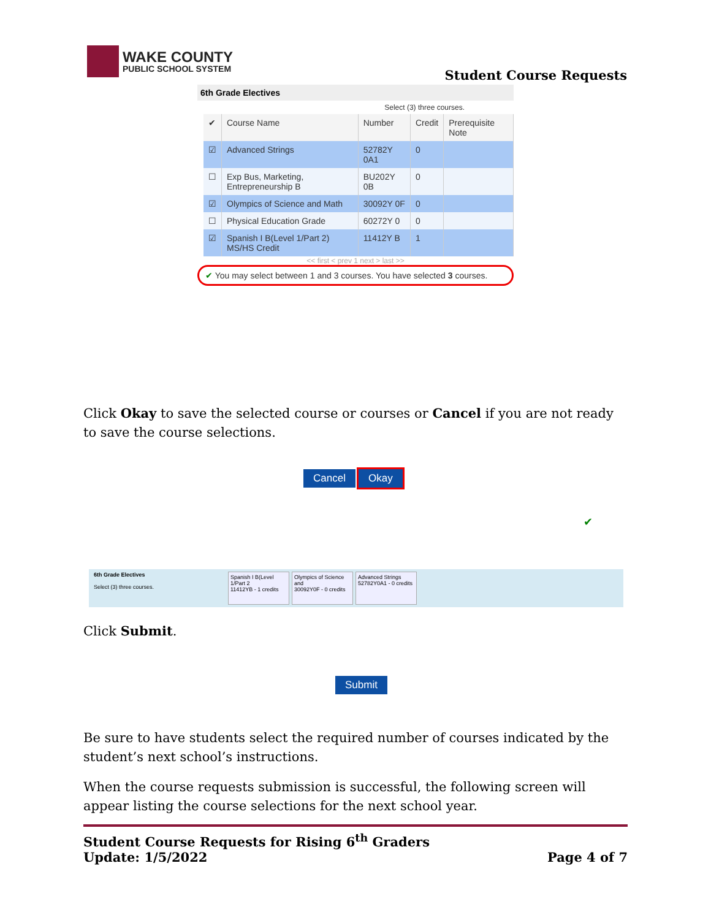WAKE COUNTY
PUBLIC SCHOOL SYSTEM
Student Course Requests
6th Grade Electives
Select (3) three courses.
| ✔ | Course Name | Number | Credit | Prerequisite Note |
| --- | --- | --- | --- | --- |
| ☑ | Advanced Strings | 52782Y 0A1 | 0 | |
| ☐ | Exp Bus, Marketing, Entrepreneurship B | BU202Y 0B | 0 | |
| ☑ | Olympics of Science and Math | 30092Y 0F | 0 | |
| ☐ | Physical Education Grade | 60272Y 0 | 0 | |
| ☑ | Spanish I B(Level 1/Part 2) MS/HS Credit | 11412Y B | 1 | |
<< first < prev 1 next > last >>
✔ You may select between 1 and 3 courses. You have selected 3 courses.
Click Okay to save the selected course or courses or Cancel if you are not ready to save the course selections.
Cancel Okay
✔
6th Grade Electives
Select (3) three courses.
Spanish I B(Level 1/Part 2
11412YB - 1 credits
Olympics of Science and
30092Y0F - 0 credits
Advanced Strings
52782Y0A1 - 0 credits
Click Submit.
Submit
Be sure to have students select the required number of courses indicated by the student’s next school’s instructions.
When the course requests submission is successful, the following screen will appear listing the course selections for the next school year.
Student Course Requests for Rising 6<sup>th</sup> Graders
Update: 1/5/2022 Page 4 of 7